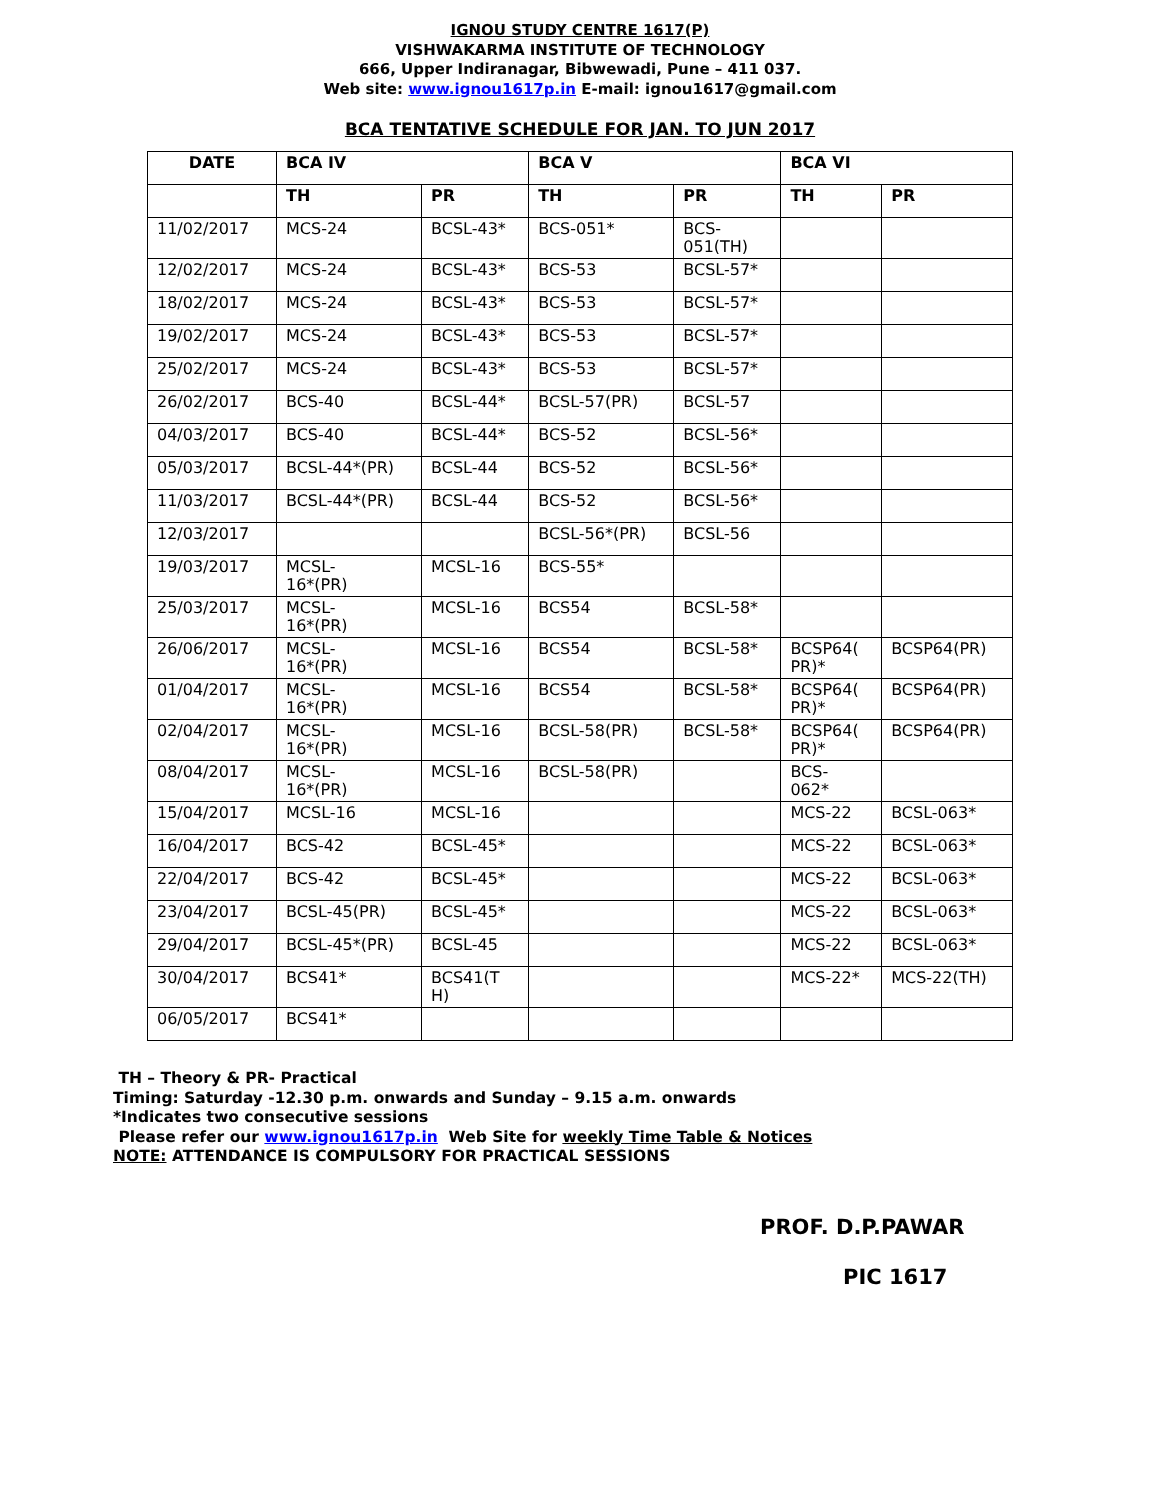IGNOU STUDY CENTRE 1617(P)
VISHWAKARMA INSTITUTE OF TECHNOLOGY
666, Upper Indiranagar, Bibwewadi, Pune – 411 037.
Web site: www.ignou1617p.in E-mail: ignou1617@gmail.com
BCA TENTATIVE SCHEDULE FOR JAN. TO JUN 2017
| DATE | BCA IV | | BCA V | | BCA VI | |
| --- | --- | --- | --- | --- | --- | --- |
| | TH | PR | TH | PR | TH | PR |
| 11/02/2017 | MCS-24 | BCSL-43* | BCS-051* | BCS- 051(TH) | | |
| 12/02/2017 | MCS-24 | BCSL-43* | BCS-53 | BCSL-57* | | |
| 18/02/2017 | MCS-24 | BCSL-43* | BCS-53 | BCSL-57* | | |
| 19/02/2017 | MCS-24 | BCSL-43* | BCS-53 | BCSL-57* | | |
| 25/02/2017 | MCS-24 | BCSL-43* | BCS-53 | BCSL-57* | | |
| 26/02/2017 | BCS-40 | BCSL-44* | BCSL-57(PR) | BCSL-57 | | |
| 04/03/2017 | BCS-40 | BCSL-44* | BCS-52 | BCSL-56* | | |
| 05/03/2017 | BCSL-44*(PR) | BCSL-44 | BCS-52 | BCSL-56* | | |
| 11/03/2017 | BCSL-44*(PR) | BCSL-44 | BCS-52 | BCSL-56* | | |
| 12/03/2017 | | | BCSL-56*(PR) | BCSL-56 | | |
| 19/03/2017 | MCSL- 16*(PR) | MCSL-16 | BCS-55* | | | |
| 25/03/2017 | MCSL- 16*(PR) | MCSL-16 | BCS54 | BCSL-58* | | |
| 26/06/2017 | MCSL- 16*(PR) | MCSL-16 | BCS54 | BCSL-58* | BCSP64( PR)* | BCSP64(PR) |
| 01/04/2017 | MCSL- 16*(PR) | MCSL-16 | BCS54 | BCSL-58* | BCSP64( PR)* | BCSP64(PR) |
| 02/04/2017 | MCSL- 16*(PR) | MCSL-16 | BCSL-58(PR) | BCSL-58* | BCSP64( PR)* | BCSP64(PR) |
| 08/04/2017 | MCSL- 16*(PR) | MCSL-16 | BCSL-58(PR) | | BCS- 062* | |
| 15/04/2017 | MCSL-16 | MCSL-16 | | | MCS-22 | BCSL-063* |
| 16/04/2017 | BCS-42 | BCSL-45* | | | MCS-22 | BCSL-063* |
| 22/04/2017 | BCS-42 | BCSL-45* | | | MCS-22 | BCSL-063* |
| 23/04/2017 | BCSL-45(PR) | BCSL-45* | | | MCS-22 | BCSL-063* |
| 29/04/2017 | BCSL-45*(PR) | BCSL-45 | | | MCS-22 | BCSL-063* |
| 30/04/2017 | BCS41* | BCS41(T H) | | | MCS-22* | MCS-22(TH) |
| 06/05/2017 | BCS41* | | | | | |
TH – Theory & PR- Practical
Timing: Saturday -12.30 p.m. onwards and Sunday – 9.15 a.m. onwards
*Indicates two consecutive sessions
Please refer our www.ignou1617p.in Web Site for weekly Time Table & Notices
NOTE: ATTENDANCE IS COMPULSORY FOR PRACTICAL SESSIONS
PROF. D.P.PAWAR
PIC 1617